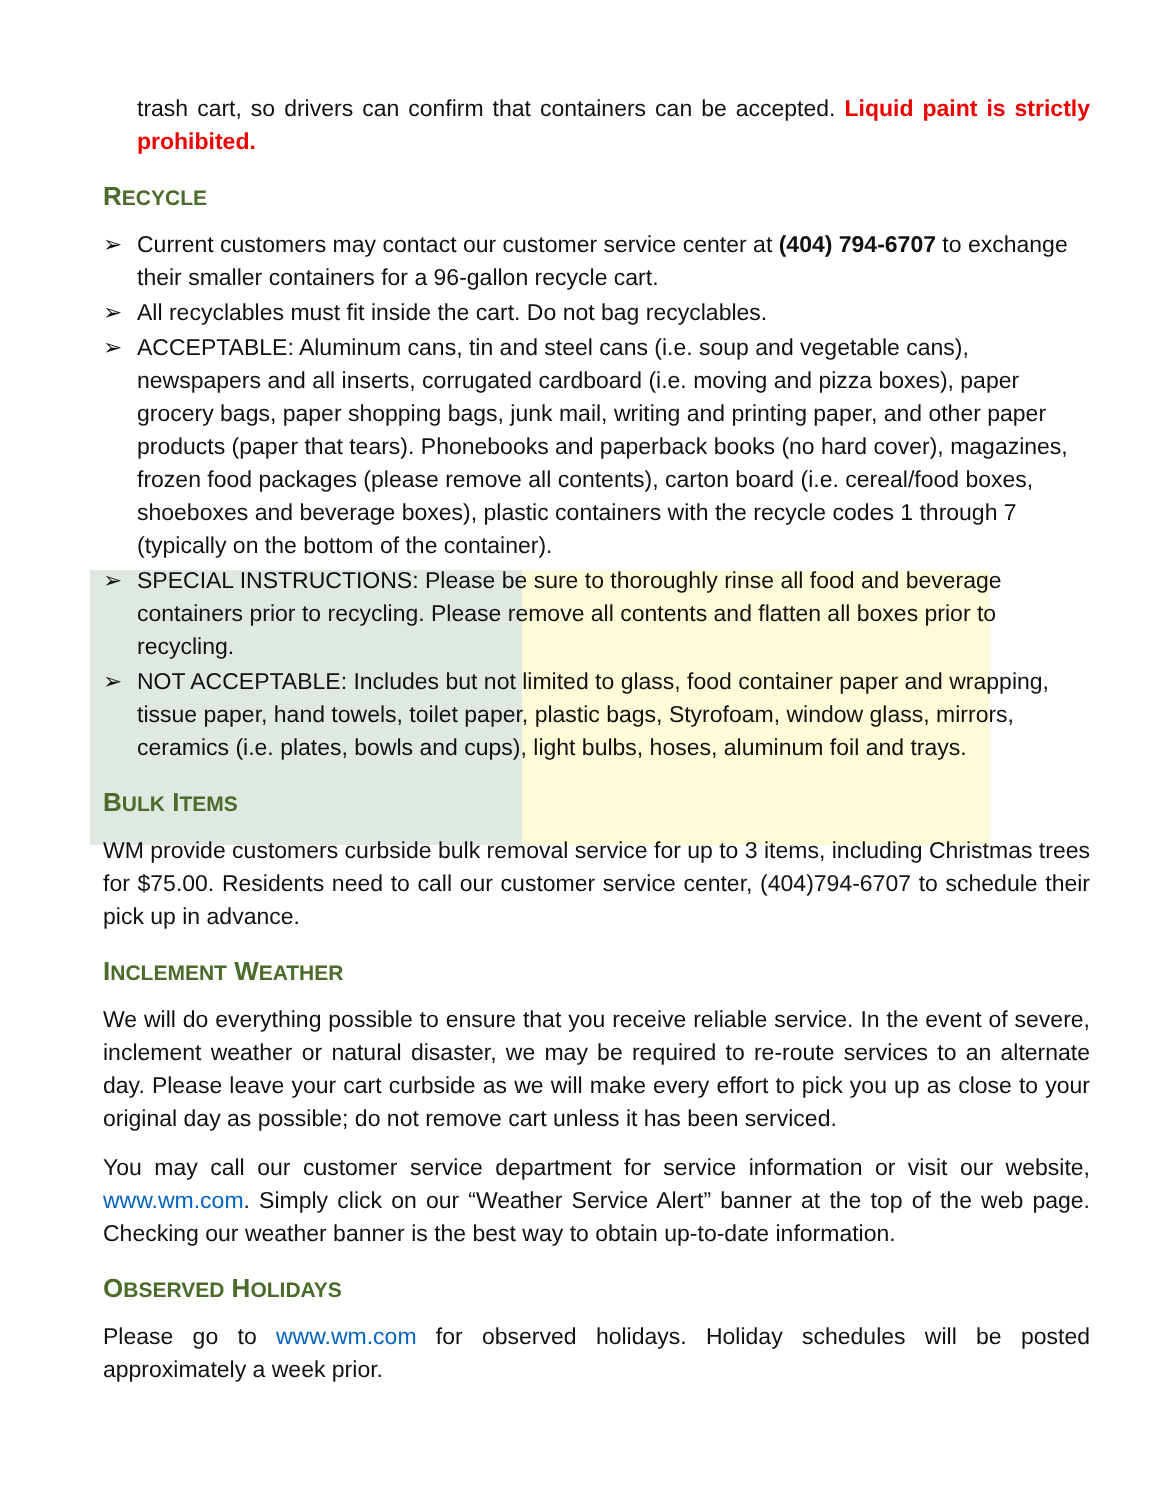trash cart, so drivers can confirm that containers can be accepted. Liquid paint is strictly prohibited.
RECYCLE
➢ Current customers may contact our customer service center at (404) 794-6707 to exchange their smaller containers for a 96-gallon recycle cart.
➢ All recyclables must fit inside the cart. Do not bag recyclables.
➢ ACCEPTABLE: Aluminum cans, tin and steel cans (i.e. soup and vegetable cans), newspapers and all inserts, corrugated cardboard (i.e. moving and pizza boxes), paper grocery bags, paper shopping bags, junk mail, writing and printing paper, and other paper products (paper that tears). Phonebooks and paperback books (no hard cover), magazines, frozen food packages (please remove all contents), carton board (i.e. cereal/food boxes, shoeboxes and beverage boxes), plastic containers with the recycle codes 1 through 7 (typically on the bottom of the container).
➢ SPECIAL INSTRUCTIONS: Please be sure to thoroughly rinse all food and beverage containers prior to recycling. Please remove all contents and flatten all boxes prior to recycling.
➢ NOT ACCEPTABLE: Includes but not limited to glass, food container paper and wrapping, tissue paper, hand towels, toilet paper, plastic bags, Styrofoam, window glass, mirrors, ceramics (i.e. plates, bowls and cups), light bulbs, hoses, aluminum foil and trays.
BULK ITEMS
WM provide customers curbside bulk removal service for up to 3 items, including Christmas trees for $75.00. Residents need to call our customer service center, (404)794-6707 to schedule their pick up in advance.
INCLEMENT WEATHER
We will do everything possible to ensure that you receive reliable service. In the event of severe, inclement weather or natural disaster, we may be required to re-route services to an alternate day. Please leave your cart curbside as we will make every effort to pick you up as close to your original day as possible; do not remove cart unless it has been serviced.
You may call our customer service department for service information or visit our website, www.wm.com. Simply click on our “Weather Service Alert” banner at the top of the web page. Checking our weather banner is the best way to obtain up-to-date information.
OBSERVED HOLIDAYS
Please go to www.wm.com for observed holidays. Holiday schedules will be posted approximately a week prior.